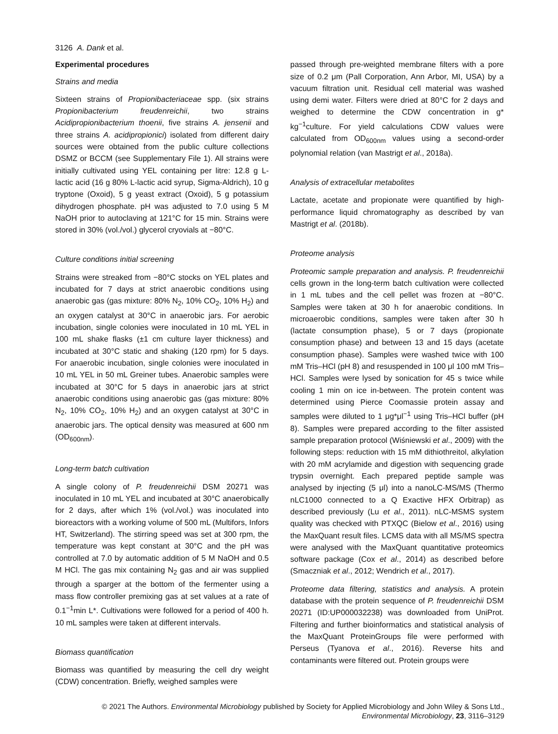3126 A. Dank et al.
Experimental procedures
Strains and media
Sixteen strains of Propionibacteriaceae spp. (six strains Propionibacterium freudenreichii, two strains Acidipropionibacterium thoenii, five strains A. jensenii and three strains A. acidipropionici) isolated from different dairy sources were obtained from the public culture collections DSMZ or BCCM (see Supplementary File 1). All strains were initially cultivated using YEL containing per litre: 12.8 g L-lactic acid (16 g 80% L-lactic acid syrup, Sigma-Aldrich), 10 g tryptone (Oxoid), 5 g yeast extract (Oxoid), 5 g potassium dihydrogen phosphate. pH was adjusted to 7.0 using 5 M NaOH prior to autoclaving at 121°C for 15 min. Strains were stored in 30% (vol./vol.) glycerol cryovials at −80°C.
Culture conditions initial screening
Strains were streaked from −80°C stocks on YEL plates and incubated for 7 days at strict anaerobic conditions using anaerobic gas (gas mixture: 80% N<sub>2</sub>, 10% CO<sub>2</sub>, 10% H<sub>2</sub>) and an oxygen catalyst at 30°C in anaerobic jars. For aerobic incubation, single colonies were inoculated in 10 mL YEL in 100 mL shake flasks (±1 cm culture layer thickness) and incubated at 30°C static and shaking (120 rpm) for 5 days. For anaerobic incubation, single colonies were inoculated in 10 mL YEL in 50 mL Greiner tubes. Anaerobic samples were incubated at 30°C for 5 days in anaerobic jars at strict anaerobic conditions using anaerobic gas (gas mixture: 80% N<sub>2</sub>, 10% CO<sub>2</sub>, 10% H<sub>2</sub>) and an oxygen catalyst at 30°C in anaerobic jars. The optical density was measured at 600 nm (OD<sub>600nm</sub>).
Long-term batch cultivation
A single colony of P. freudenreichii DSM 20271 was inoculated in 10 mL YEL and incubated at 30°C anaerobically for 2 days, after which 1% (vol./vol.) was inoculated into bioreactors with a working volume of 500 mL (Multifors, Infors HT, Switzerland). The stirring speed was set at 300 rpm, the temperature was kept constant at 30°C and the pH was controlled at 7.0 by automatic addition of 5 M NaOH and 0.5 M HCl. The gas mix containing N<sub>2</sub> gas and air was supplied through a sparger at the bottom of the fermenter using a mass flow controller premixing gas at set values at a rate of 0.1<sup>−1</sup>min L*. Cultivations were followed for a period of 400 h. 10 mL samples were taken at different intervals.
Biomass quantification
Biomass was quantified by measuring the cell dry weight (CDW) concentration. Briefly, weighed samples were
passed through pre-weighted membrane filters with a pore size of 0.2 μm (Pall Corporation, Ann Arbor, MI, USA) by a vacuum filtration unit. Residual cell material was washed using demi water. Filters were dried at 80°C for 2 days and weighed to determine the CDW concentration in g* kg<sup>−1</sup>culture. For yield calculations CDW values were calculated from OD<sub>600nm</sub> values using a second-order polynomial relation (van Mastrigt et al., 2018a).
Analysis of extracellular metabolites
Lactate, acetate and propionate were quantified by high-performance liquid chromatography as described by van Mastrigt et al. (2018b).
Proteome analysis
Proteomic sample preparation and analysis. P. freudenreichii cells grown in the long-term batch cultivation were collected in 1 mL tubes and the cell pellet was frozen at −80°C. Samples were taken at 30 h for anaerobic conditions. In microaerobic conditions, samples were taken after 30 h (lactate consumption phase), 5 or 7 days (propionate consumption phase) and between 13 and 15 days (acetate consumption phase). Samples were washed twice with 100 mM Tris–HCl (pH 8) and resuspended in 100 μl 100 mM Tris–HCl. Samples were lysed by sonication for 45 s twice while cooling 1 min on ice in-between. The protein content was determined using Pierce Coomassie protein assay and samples were diluted to 1 μg*μl<sup>−1</sup> using Tris–HCl buffer (pH 8). Samples were prepared according to the filter assisted sample preparation protocol (Wiśniewski et al., 2009) with the following steps: reduction with 15 mM dithiothreitol, alkylation with 20 mM acrylamide and digestion with sequencing grade trypsin overnight. Each prepared peptide sample was analysed by injecting (5 μl) into a nanoLC-MS/MS (Thermo nLC1000 connected to a Q Exactive HFX Orbitrap) as described previously (Lu et al., 2011). nLC-MSMS system quality was checked with PTXQC (Bielow et al., 2016) using the MaxQuant result files. LCMS data with all MS/MS spectra were analysed with the MaxQuant quantitative proteomics software package (Cox et al., 2014) as described before (Smaczniak et al., 2012; Wendrich et al., 2017).
Proteome data filtering, statistics and analysis. A protein database with the protein sequence of P. freudenreichii DSM 20271 (ID:UP000032238) was downloaded from UniProt. Filtering and further bioinformatics and statistical analysis of the MaxQuant ProteinGroups file were performed with Perseus (Tyanova et al., 2016). Reverse hits and contaminants were filtered out. Protein groups were
© 2021 The Authors. Environmental Microbiology published by Society for Applied Microbiology and John Wiley & Sons Ltd.,
Environmental Microbiology, 23, 3116–3129